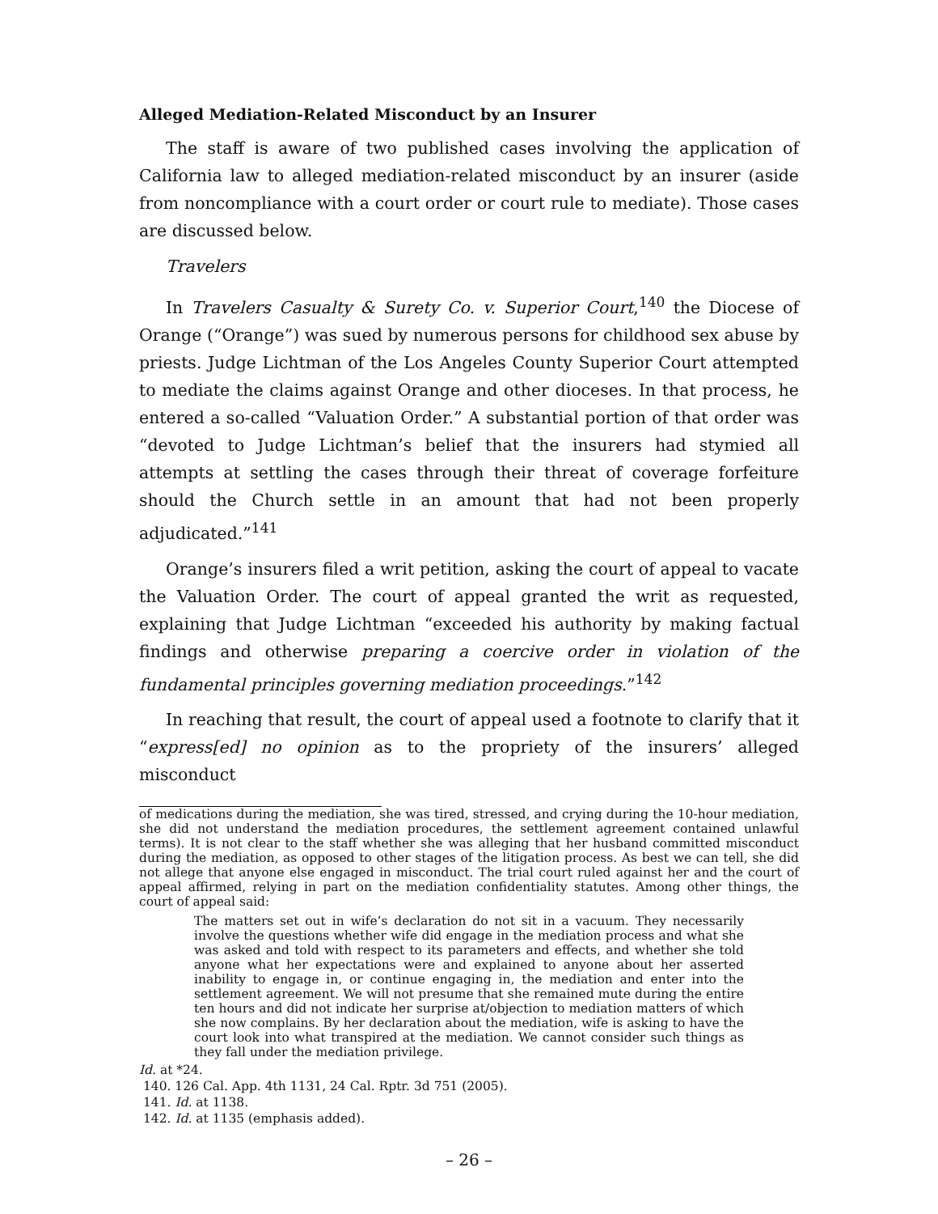Alleged Mediation-Related Misconduct by an Insurer
The staff is aware of two published cases involving the application of California law to alleged mediation-related misconduct by an insurer (aside from noncompliance with a court order or court rule to mediate). Those cases are discussed below.
Travelers
In Travelers Casualty & Surety Co. v. Superior Court,<sup>140</sup> the Diocese of Orange (“Orange”) was sued by numerous persons for childhood sex abuse by priests. Judge Lichtman of the Los Angeles County Superior Court attempted to mediate the claims against Orange and other dioceses. In that process, he entered a so-called “Valuation Order.” A substantial portion of that order was “devoted to Judge Lichtman’s belief that the insurers had stymied all attempts at settling the cases through their threat of coverage forfeiture should the Church settle in an amount that had not been properly adjudicated.”<sup>141</sup>
Orange’s insurers filed a writ petition, asking the court of appeal to vacate the Valuation Order. The court of appeal granted the writ as requested, explaining that Judge Lichtman “exceeded his authority by making factual findings and otherwise preparing a coercive order in violation of the fundamental principles governing mediation proceedings.”<sup>142</sup>
In reaching that result, the court of appeal used a footnote to clarify that it “express[ed] no opinion as to the propriety of the insurers’ alleged misconduct
of medications during the mediation, she was tired, stressed, and crying during the 10-hour mediation, she did not understand the mediation procedures, the settlement agreement contained unlawful terms). It is not clear to the staff whether she was alleging that her husband committed misconduct during the mediation, as opposed to other stages of the litigation process. As best we can tell, she did not allege that anyone else engaged in misconduct. The trial court ruled against her and the court of appeal affirmed, relying in part on the mediation confidentiality statutes. Among other things, the court of appeal said:
The matters set out in wife’s declaration do not sit in a vacuum. They necessarily involve the questions whether wife did engage in the mediation process and what she was asked and told with respect to its parameters and effects, and whether she told anyone what her expectations were and explained to anyone about her asserted inability to engage in, or continue engaging in, the mediation and enter into the settlement agreement. We will not presume that she remained mute during the entire ten hours and did not indicate her surprise at/objection to mediation matters of which she now complains. By her declaration about the mediation, wife is asking to have the court look into what transpired at the mediation. We cannot consider such things as they fall under the mediation privilege.
Id. at *24.
140. 126 Cal. App. 4th 1131, 24 Cal. Rptr. 3d 751 (2005).
141. Id. at 1138.
142. Id. at 1135 (emphasis added).
– 26 –